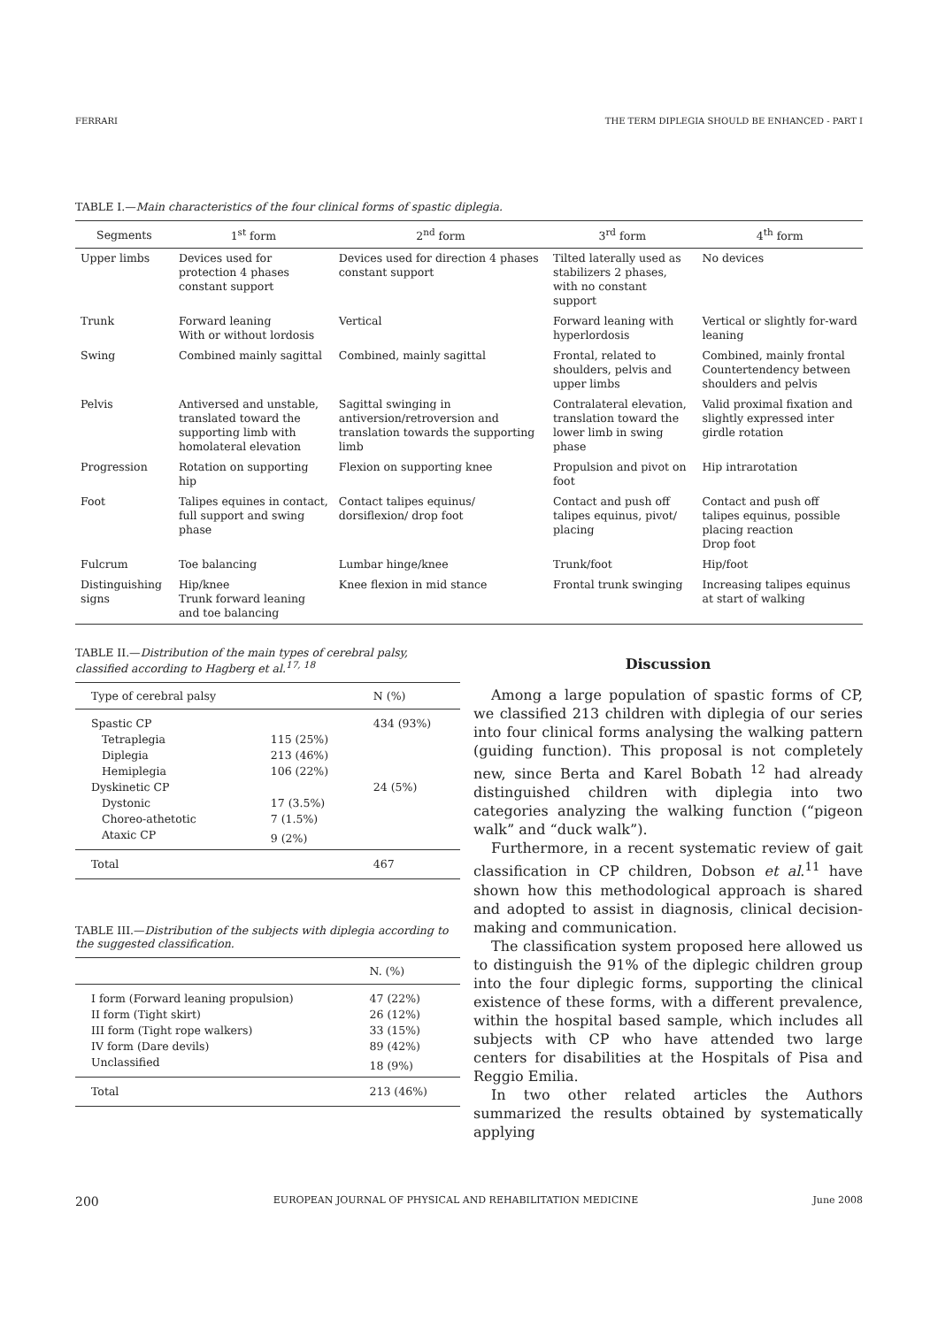FERRARI THE TERM DIPLEGIA SHOULD BE ENHANCED - PART I
TABLE I.—Main characteristics of the four clinical forms of spastic diplegia.
| Segments | 1<sup>st</sup> form | 2<sup>nd</sup> form | 3<sup>rd</sup> form | 4<sup>th</sup> form |
| --- | --- | --- | --- | --- |
| Upper limbs | Devices used for protection 4 phases constant support | Devices used for direction 4 phases constant support | Tilted laterally used as stabilizers 2 phases, with no constant support | No devices |
| Trunk | Forward leaning With or without lordosis | Vertical | Forward leaning with hyperlordosis | Vertical or slightly for-ward leaning |
| Swing | Combined mainly sagittal | Combined, mainly sagittal | Frontal, related to shoulders, pelvis and upper limbs | Combined, mainly frontal Countertendency between shoulders and pelvis |
| Pelvis | Antiversed and unstable, translated toward the supporting limb with homolateral elevation | Sagittal swinging in antiversion/retroversion and translation towards the supporting limb | Contralateral elevation, translation toward the lower limb in swing phase | Valid proximal fixation and slightly expressed inter girdle rotation |
| Progression | Rotation on supporting hip | Flexion on supporting knee | Propulsion and pivot on foot | Hip intrarotation |
| Foot | Talipes equines in contact, full support and swing phase | Contact talipes equinus/ dorsiflexion/ drop foot | Contact and push off talipes equinus, pivot/ placing | Contact and push off talipes equinus, possible placing reaction Drop foot |
| Fulcrum | Toe balancing | Lumbar hinge/knee | Trunk/foot | Hip/foot |
| Distinguishing signs | Hip/knee Trunk forward leaning and toe balancing | Knee flexion in mid stance | Frontal trunk swinging | Increasing talipes equinus at start of walking |
TABLE II.—Distribution of the main types of cerebral palsy, classified according to Hagberg et al.<sup>17, 18</sup>
| Type of cerebral palsy | | N (%) |
| --- | --- | --- |
| Spastic CP | | 434 (93%) |
| Tetraplegia | 115 (25%) | |
| Diplegia | 213 (46%) | |
| Hemiplegia | 106 (22%) | |
| Dyskinetic CP | | 24 (5%) |
| Dystonic | 17 (3.5%) | |
| Choreo-athetotic | 7 (1.5%) | |
| Ataxic CP | 9 (2%) | |
| Total | | 467 |
TABLE III.—Distribution of the subjects with diplegia according to the suggested classification.
| | N. (%) |
| --- | --- |
| I form (Forward leaning propulsion) | 47 (22%) |
| II form (Tight skirt) | 26 (12%) |
| III form (Tight rope walkers) | 33 (15%) |
| IV form (Dare devils) | 89 (42%) |
| Unclassified | 18 (9%) |
| Total | 213 (46%) |
Discussion
Among a large population of spastic forms of CP, we classified 213 children with diplegia of our series into four clinical forms analysing the walking pattern (guiding function). This proposal is not completely new, since Berta and Karel Bobath <sup>12</sup> had already distinguished children with diplegia into two categories analyzing the walking function (“pigeon walk” and “duck walk”).
Furthermore, in a recent systematic review of gait classification in CP children, Dobson et al.<sup>11</sup> have shown how this methodological approach is shared and adopted to assist in diagnosis, clinical decision-making and communication.
The classification system proposed here allowed us to distinguish the 91% of the diplegic children group into the four diplegic forms, supporting the clinical existence of these forms, with a different prevalence, within the hospital based sample, which includes all subjects with CP who have attended two large centers for disabilities at the Hospitals of Pisa and Reggio Emilia.
In two other related articles the Authors summarized the results obtained by systematically applying
200 EUROPEAN JOURNAL OF PHYSICAL AND REHABILITATION MEDICINE June 2008